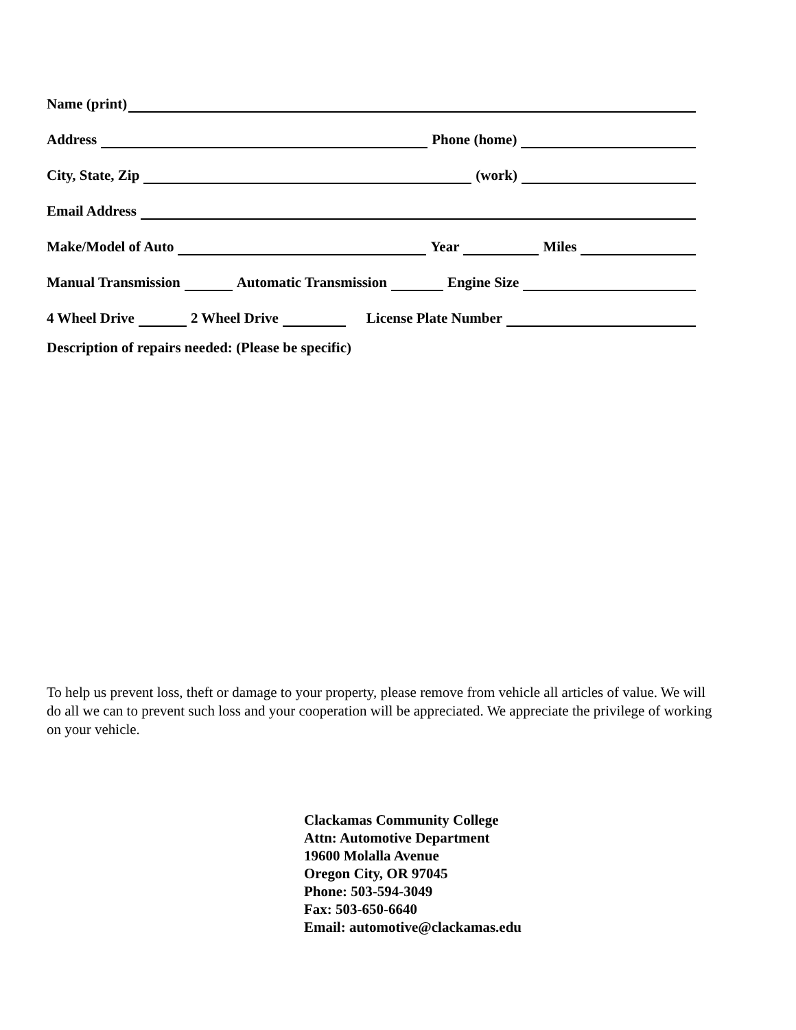Name (print)
Address
Phone (home)
City, State, Zip
(work)
Email Address
Make/Model of Auto
Year
Miles
Manual Transmission
Automatic Transmission
Engine Size
4 Wheel Drive
2 Wheel Drive
License Plate Number
Description of repairs needed: (Please be specific)
To help us prevent loss, theft or damage to your property, please remove from vehicle all articles of value. We will do all we can to prevent such loss and your cooperation will be appreciated. We appreciate the privilege of working on your vehicle.
Clackamas Community College
Attn: Automotive Department
19600 Molalla Avenue
Oregon City, OR 97045
Phone: 503-594-3049
Fax: 503-650-6640
Email: automotive@clackamas.edu